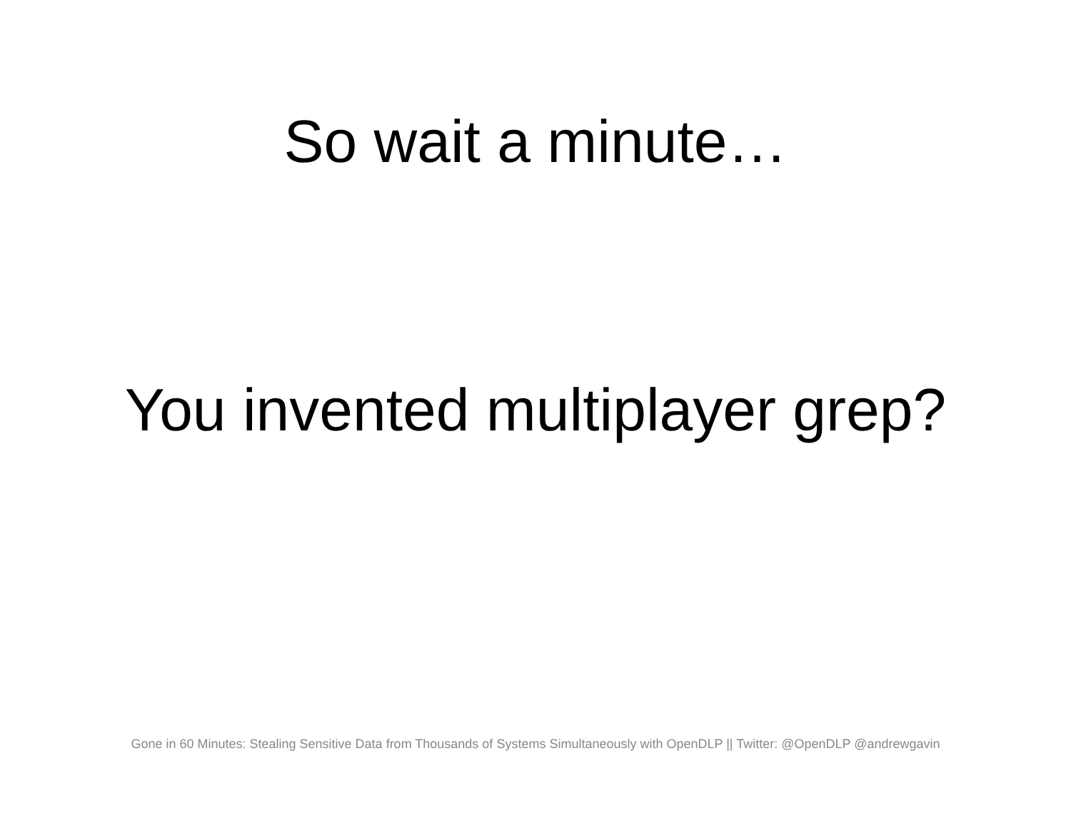So wait a minute…
You invented multiplayer grep?
Gone in 60 Minutes: Stealing Sensitive Data from Thousands of Systems Simultaneously with OpenDLP || Twitter: @OpenDLP @andrewgavin